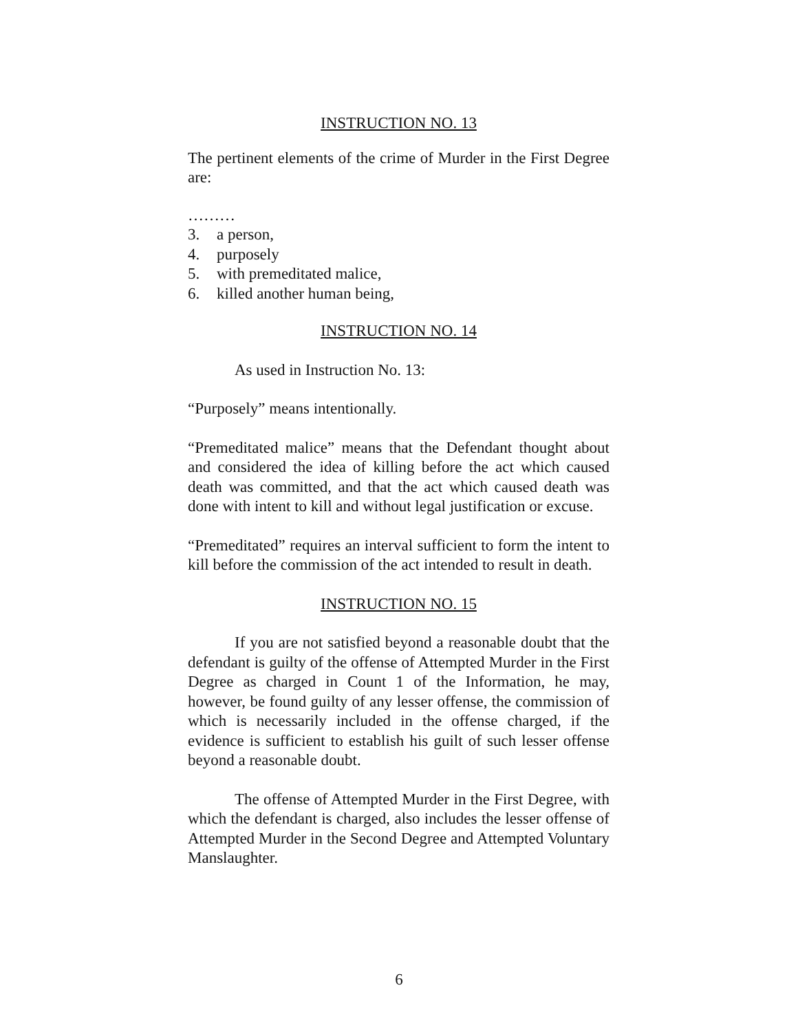INSTRUCTION NO. 13
The pertinent elements of the crime of Murder in the First Degree are:
………
3. a person,
4. purposely
5. with premeditated malice,
6. killed another human being,
INSTRUCTION NO. 14
As used in Instruction No. 13:
“Purposely” means intentionally.
“Premeditated malice” means that the Defendant thought about and considered the idea of killing before the act which caused death was committed, and that the act which caused death was done with intent to kill and without legal justification or excuse.
“Premeditated” requires an interval sufficient to form the intent to kill before the commission of the act intended to result in death.
INSTRUCTION NO. 15
If you are not satisfied beyond a reasonable doubt that the defendant is guilty of the offense of Attempted Murder in the First Degree as charged in Count 1 of the Information, he may, however, be found guilty of any lesser offense, the commission of which is necessarily included in the offense charged, if the evidence is sufficient to establish his guilt of such lesser offense beyond a reasonable doubt.
The offense of Attempted Murder in the First Degree, with which the defendant is charged, also includes the lesser offense of Attempted Murder in the Second Degree and Attempted Voluntary Manslaughter.
6